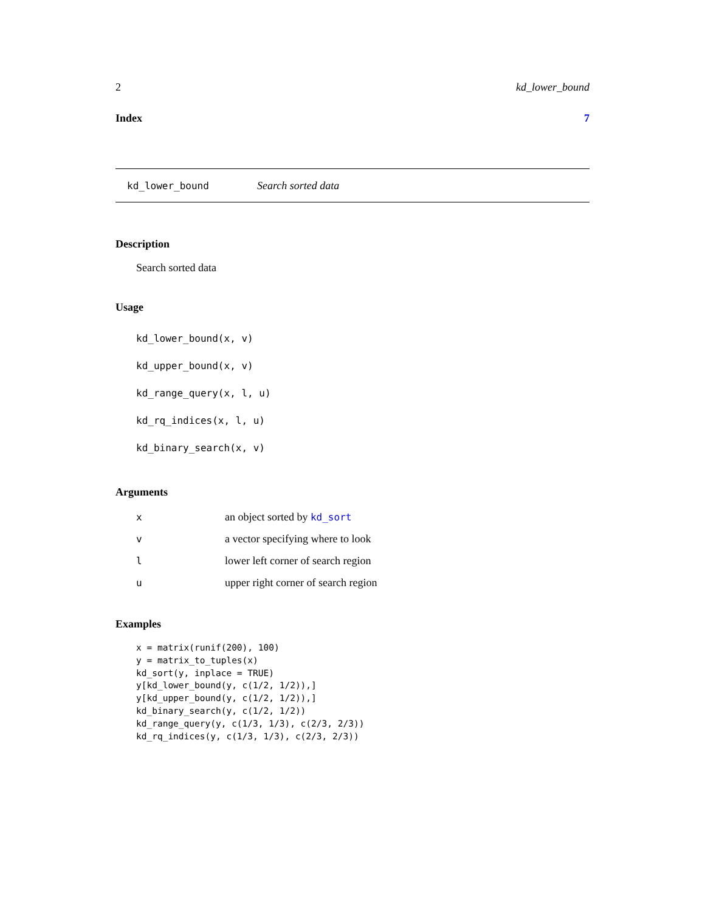2 kd_lower_bound
Index 7
kd_lower_bound Search sorted data
Description
Search sorted data
Usage
kd_lower_bound(x, v)
kd_upper_bound(x, v)
kd_range_query(x, l, u)
kd_rq_indices(x, l, u)
kd_binary_search(x, v)
Arguments
| x | an object sorted by kd_sort |
| v | a vector specifying where to look |
| l | lower left corner of search region |
| u | upper right corner of search region |
Examples
x = matrix(runif(200), 100)
y = matrix_to_tuples(x)
kd_sort(y, inplace = TRUE)
y[kd_lower_bound(y, c(1/2, 1/2)),]
y[kd_upper_bound(y, c(1/2, 1/2)),]
kd_binary_search(y, c(1/2, 1/2))
kd_range_query(y, c(1/3, 1/3), c(2/3, 2/3))
kd_rq_indices(y, c(1/3, 1/3), c(2/3, 2/3))